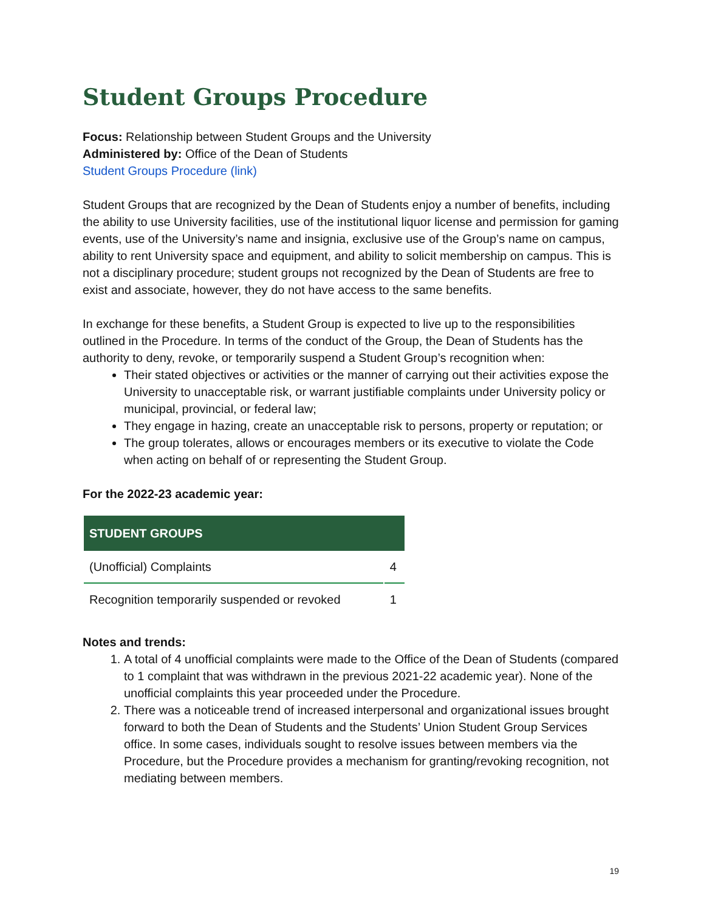Student Groups Procedure
Focus: Relationship between Student Groups and the University
Administered by: Office of the Dean of Students
Student Groups Procedure (link)
Student Groups that are recognized by the Dean of Students enjoy a number of benefits, including the ability to use University facilities, use of the institutional liquor license and permission for gaming events, use of the University’s name and insignia, exclusive use of the Group’s name on campus, ability to rent University space and equipment, and ability to solicit membership on campus. This is not a disciplinary procedure; student groups not recognized by the Dean of Students are free to exist and associate, however, they do not have access to the same benefits.
In exchange for these benefits, a Student Group is expected to live up to the responsibilities outlined in the Procedure. In terms of the conduct of the Group, the Dean of Students has the authority to deny, revoke, or temporarily suspend a Student Group’s recognition when:
Their stated objectives or activities or the manner of carrying out their activities expose the University to unacceptable risk, or warrant justifiable complaints under University policy or municipal, provincial, or federal law;
They engage in hazing, create an unacceptable risk to persons, property or reputation; or
The group tolerates, allows or encourages members or its executive to violate the Code when acting on behalf of or representing the Student Group.
For the 2022-23 academic year:
| STUDENT GROUPS | |
| --- | --- |
| (Unofficial) Complaints | 4 |
| Recognition temporarily suspended or revoked | 1 |
Notes and trends:
1. A total of 4 unofficial complaints were made to the Office of the Dean of Students (compared to 1 complaint that was withdrawn in the previous 2021-22 academic year). None of the unofficial complaints this year proceeded under the Procedure.
2. There was a noticeable trend of increased interpersonal and organizational issues brought forward to both the Dean of Students and the Students’ Union Student Group Services office. In some cases, individuals sought to resolve issues between members via the Procedure, but the Procedure provides a mechanism for granting/revoking recognition, not mediating between members.
19